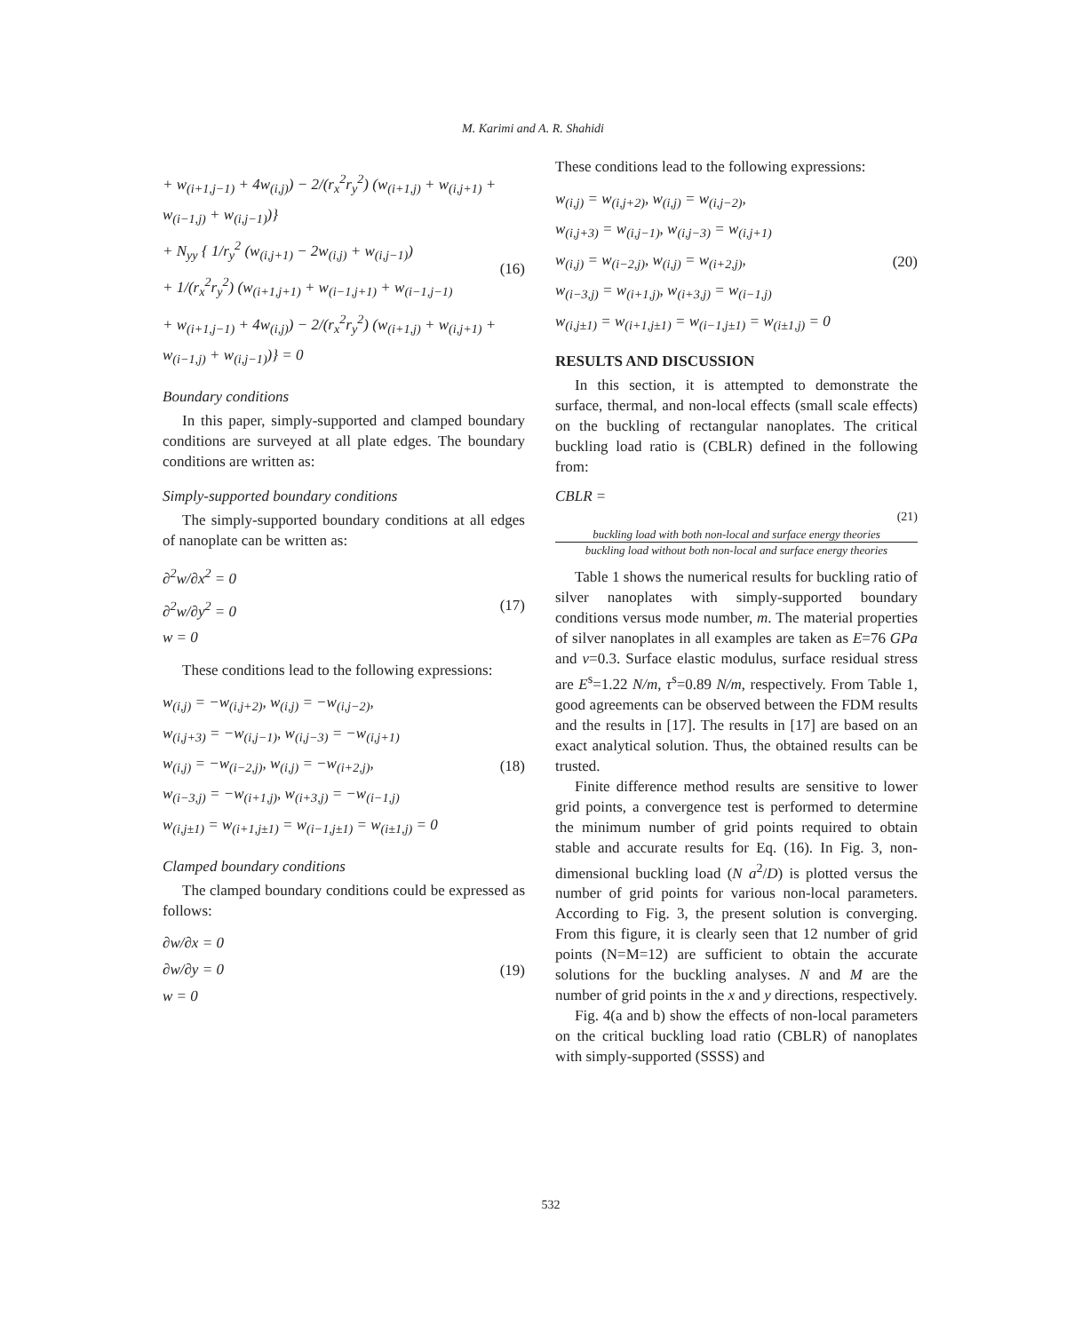M. Karimi and A. R. Shahidi
+ w<sub>(i+1,j−1)</sub> + 4w<sub>(i,j)</sub>) − 2/(r<sub>x</sub><sup>2</sup>r<sub>y</sub><sup>2</sup>) (w<sub>(i+1,j)</sub> + w<sub>(i,j+1)</sub> + w<sub>(i−1,j)</sub> + w<sub>(i,j−1)</sub>)}
+ N<sub>yy</sub> { 1/r<sub>y</sub><sup>2</sup> (w<sub>(i,j+1)</sub> − 2w<sub>(i,j)</sub> + w<sub>(i,j−1)</sub>)
+ 1/(r<sub>x</sub><sup>2</sup>r<sub>y</sub><sup>2</sup>) (w<sub>(i+1,j+1)</sub> + w<sub>(i−1,j+1)</sub> + w<sub>(i−1,j−1)</sub>
+ w<sub>(i+1,j−1)</sub> + 4w<sub>(i,j)</sub>) − 2/(r<sub>x</sub><sup>2</sup>r<sub>y</sub><sup>2</sup>) (w<sub>(i+1,j)</sub> + w<sub>(i,j+1)</sub> + w<sub>(i−1,j)</sub> + w<sub>(i,j−1)</sub>)} = 0
(16)
Boundary conditions
In this paper, simply-supported and clamped boundary conditions are surveyed at all plate edges. The boundary conditions are written as:
Simply-supported boundary conditions
The simply-supported boundary conditions at all edges of nanoplate can be written as:
∂<sup>2</sup>w/∂x<sup>2</sup> = 0
∂<sup>2</sup>w/∂y<sup>2</sup> = 0
w = 0
(17)
These conditions lead to the following expressions:
w<sub>(i,j)</sub> = −w<sub>(i,j+2)</sub>, w<sub>(i,j)</sub> = −w<sub>(i,j−2)</sub>,
w<sub>(i,j+3)</sub> = −w<sub>(i,j−1)</sub>, w<sub>(i,j−3)</sub> = −w<sub>(i,j+1)</sub>
w<sub>(i,j)</sub> = −w<sub>(i−2,j)</sub>, w<sub>(i,j)</sub> = −w<sub>(i+2,j)</sub>,
w<sub>(i−3,j)</sub> = −w<sub>(i+1,j)</sub>, w<sub>(i+3,j)</sub> = −w<sub>(i−1,j)</sub>
w<sub>(i,j±1)</sub> = w<sub>(i+1,j±1)</sub> = w<sub>(i−1,j±1)</sub> = w<sub>(i±1,j)</sub> = 0
(18)
Clamped boundary conditions
The clamped boundary conditions could be expressed as follows:
∂w/∂x = 0
∂w/∂y = 0
w = 0
(19)
These conditions lead to the following expressions:
w<sub>(i,j)</sub> = w<sub>(i,j+2)</sub>, w<sub>(i,j)</sub> = w<sub>(i,j−2)</sub>,
w<sub>(i,j+3)</sub> = w<sub>(i,j−1)</sub>, w<sub>(i,j−3)</sub> = w<sub>(i,j+1)</sub>
w<sub>(i,j)</sub> = w<sub>(i−2,j)</sub>, w<sub>(i,j)</sub> = w<sub>(i+2,j)</sub>,
w<sub>(i−3,j)</sub> = w<sub>(i+1,j)</sub>, w<sub>(i+3,j)</sub> = w<sub>(i−1,j)</sub>
w<sub>(i,j±1)</sub> = w<sub>(i+1,j±1)</sub> = w<sub>(i−1,j±1)</sub> = w<sub>(i±1,j)</sub> = 0
(20)
RESULTS AND DISCUSSION
In this section, it is attempted to demonstrate the surface, thermal, and non-local effects (small scale effects) on the buckling of rectangular nanoplates. The critical buckling load ratio is (CBLR) defined in the following from:
CBLR =
(21)
buckling load with both non-local and surface energy theories
buckling load without both non-local and surface energy theories
Table 1 shows the numerical results for buckling ratio of silver nanoplates with simply-supported boundary conditions versus mode number, m. The material properties of silver nanoplates in all examples are taken as E=76 GPa and v=0.3. Surface elastic modulus, surface residual stress are E<sup>s</sup>=1.22 N/m, τ<sup>s</sup>=0.89 N/m, respectively. From Table 1, good agreements can be observed between the FDM results and the results in [17]. The results in [17] are based on an exact analytical solution. Thus, the obtained results can be trusted.
Finite difference method results are sensitive to lower grid points, a convergence test is performed to determine the minimum number of grid points required to obtain stable and accurate results for Eq. (16). In Fig. 3, non-dimensional buckling load (N a<sup>2</sup>/D) is plotted versus the number of grid points for various non-local parameters. According to Fig. 3, the present solution is converging. From this figure, it is clearly seen that 12 number of grid points (N=M=12) are sufficient to obtain the accurate solutions for the buckling analyses. N and M are the number of grid points in the x and y directions, respectively.
Fig. 4(a and b) show the effects of non-local parameters on the critical buckling load ratio (CBLR) of nanoplates with simply-supported (SSSS) and
532